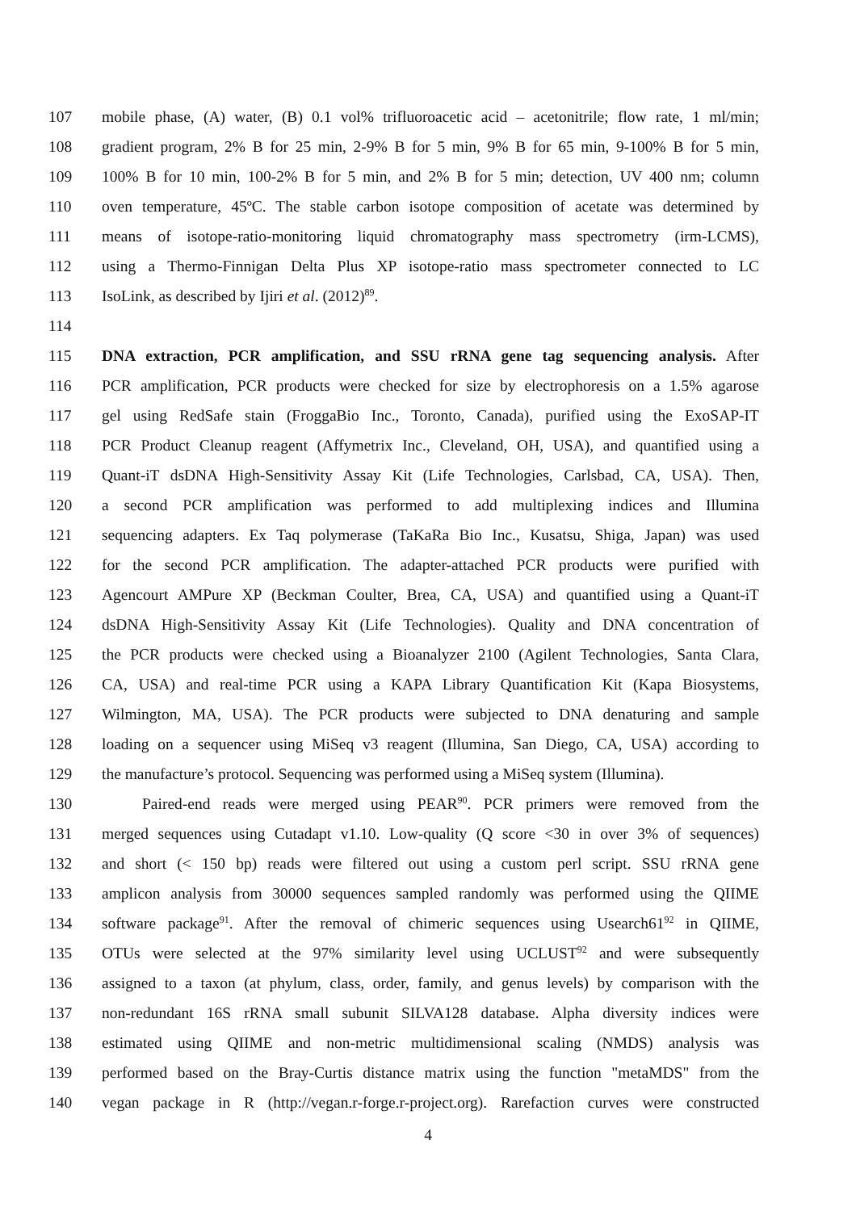107 mobile phase, (A) water, (B) 0.1 vol% trifluoroacetic acid – acetonitrile; flow rate, 1 ml/min;
108 gradient program, 2% B for 25 min, 2-9% B for 5 min, 9% B for 65 min, 9-100% B for 5 min,
109 100% B for 10 min, 100-2% B for 5 min, and 2% B for 5 min; detection, UV 400 nm; column
110 oven temperature, 45ºC. The stable carbon isotope composition of acetate was determined by
111 means of isotope-ratio-monitoring liquid chromatography mass spectrometry (irm-LCMS),
112 using a Thermo-Finnigan Delta Plus XP isotope-ratio mass spectrometer connected to LC
113 IsoLink, as described by Ijiri et al. (2012)<sup>89</sup>.
114
115 DNA extraction, PCR amplification, and SSU rRNA gene tag sequencing analysis. After
116 PCR amplification, PCR products were checked for size by electrophoresis on a 1.5% agarose
117 gel using RedSafe stain (FroggaBio Inc., Toronto, Canada), purified using the ExoSAP-IT
118 PCR Product Cleanup reagent (Affymetrix Inc., Cleveland, OH, USA), and quantified using a
119 Quant-iT dsDNA High-Sensitivity Assay Kit (Life Technologies, Carlsbad, CA, USA). Then,
120 a second PCR amplification was performed to add multiplexing indices and Illumina
121 sequencing adapters. Ex Taq polymerase (TaKaRa Bio Inc., Kusatsu, Shiga, Japan) was used
122 for the second PCR amplification. The adapter-attached PCR products were purified with
123 Agencourt AMPure XP (Beckman Coulter, Brea, CA, USA) and quantified using a Quant-iT
124 dsDNA High-Sensitivity Assay Kit (Life Technologies). Quality and DNA concentration of
125 the PCR products were checked using a Bioanalyzer 2100 (Agilent Technologies, Santa Clara,
126 CA, USA) and real-time PCR using a KAPA Library Quantification Kit (Kapa Biosystems,
127 Wilmington, MA, USA). The PCR products were subjected to DNA denaturing and sample
128 loading on a sequencer using MiSeq v3 reagent (Illumina, San Diego, CA, USA) according to
129 the manufacture’s protocol. Sequencing was performed using a MiSeq system (Illumina).
130 Paired-end reads were merged using PEAR<sup>90</sup>. PCR primers were removed from the
131 merged sequences using Cutadapt v1.10. Low-quality (Q score <30 in over 3% of sequences)
132 and short (< 150 bp) reads were filtered out using a custom perl script. SSU rRNA gene
133 amplicon analysis from 30000 sequences sampled randomly was performed using the QIIME
134 software package<sup>91</sup>. After the removal of chimeric sequences using Usearch61<sup>92</sup> in QIIME,
135 OTUs were selected at the 97% similarity level using UCLUST<sup>92</sup> and were subsequently
136 assigned to a taxon (at phylum, class, order, family, and genus levels) by comparison with the
137 non-redundant 16S rRNA small subunit SILVA128 database. Alpha diversity indices were
138 estimated using QIIME and non-metric multidimensional scaling (NMDS) analysis was
139 performed based on the Bray-Curtis distance matrix using the function "metaMDS" from the
140 vegan package in R (http://vegan.r-forge.r-project.org). Rarefaction curves were constructed
4